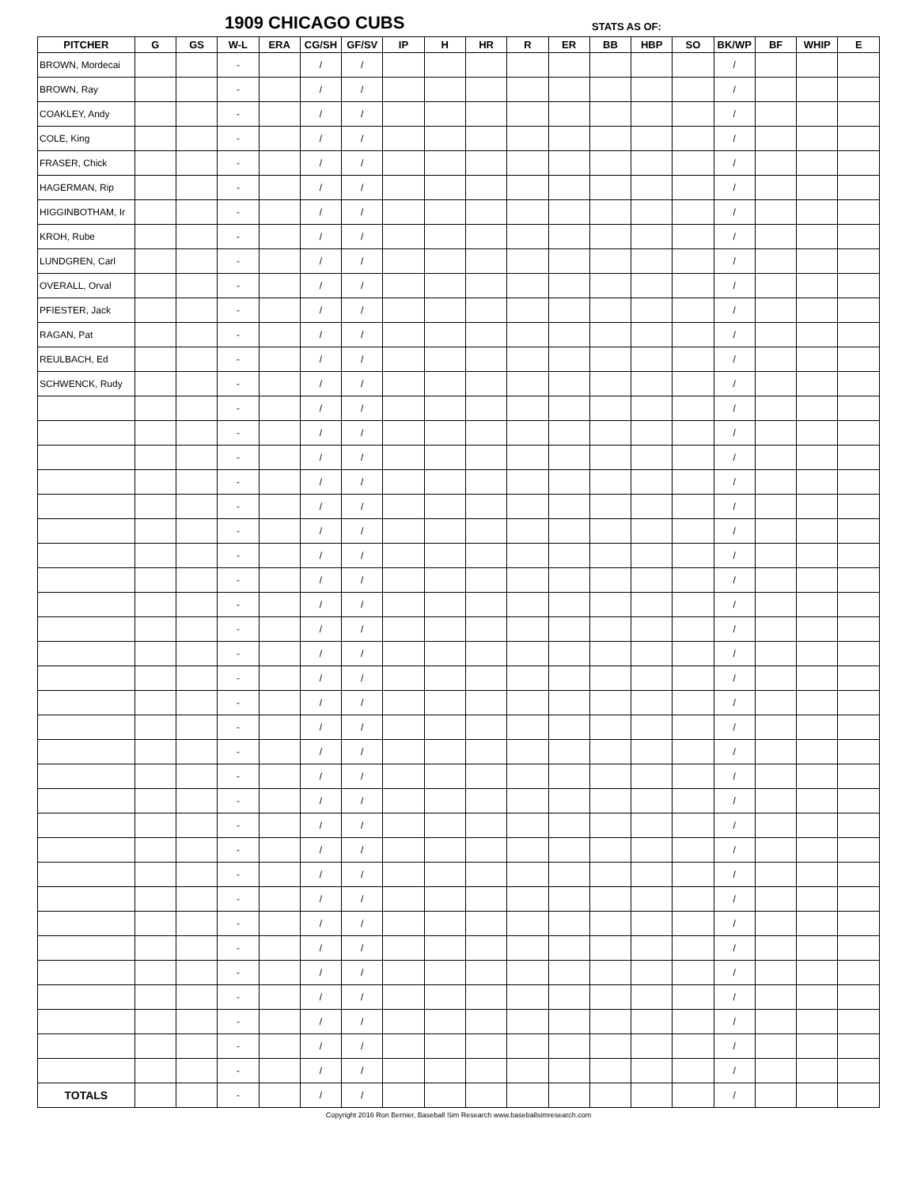1909 CHICAGO CUBS STATS AS OF:
| PITCHER | G | GS | W-L | ERA | CG/SH | GF/SV | IP | H | HR | R | ER | BB | HBP | SO | BK/WP | BF | WHIP | E |
| --- | --- | --- | --- | --- | --- | --- | --- | --- | --- | --- | --- | --- | --- | --- | --- | --- | --- | --- |
| BROWN, Mordecai | | | - | | / | / | | | | | | | | | / | | | |
| BROWN, Ray | | | - | | / | / | | | | | | | | | / | | | |
| COAKLEY, Andy | | | - | | / | / | | | | | | | | | / | | | |
| COLE, King | | | - | | / | / | | | | | | | | | / | | | |
| FRASER, Chick | | | - | | / | / | | | | | | | | | / | | | |
| HAGERMAN, Rip | | | - | | / | / | | | | | | | | | / | | | |
| HIGGINBOTHAM, Ir | | | - | | / | / | | | | | | | | | / | | | |
| KROH, Rube | | | - | | / | / | | | | | | | | | / | | | |
| LUNDGREN, Carl | | | - | | / | / | | | | | | | | | / | | | |
| OVERALL, Orval | | | - | | / | / | | | | | | | | | / | | | |
| PFIESTER, Jack | | | - | | / | / | | | | | | | | | / | | | |
| RAGAN, Pat | | | - | | / | / | | | | | | | | | / | | | |
| REULBACH, Ed | | | - | | / | / | | | | | | | | | / | | | |
| SCHWENCK, Rudy | | | - | | / | / | | | | | | | | | / | | | |
| | | | - | | / | / | | | | | | | | | / | | | |
| | | | - | | / | / | | | | | | | | | / | | | |
| | | | - | | / | / | | | | | | | | | / | | | |
| | | | - | | / | / | | | | | | | | | / | | | |
| | | | - | | / | / | | | | | | | | | / | | | |
| | | | - | | / | / | | | | | | | | | / | | | |
| | | | - | | / | / | | | | | | | | | / | | | |
| | | | - | | / | / | | | | | | | | | / | | | |
| | | | - | | / | / | | | | | | | | | / | | | |
| | | | - | | / | / | | | | | | | | | / | | | |
| | | | - | | / | / | | | | | | | | | / | | | |
| | | | - | | / | / | | | | | | | | | / | | | |
| | | | - | | / | / | | | | | | | | | / | | | |
| | | | - | | / | / | | | | | | | | | / | | | |
| | | | - | | / | / | | | | | | | | | / | | | |
| | | | - | | / | / | | | | | | | | | / | | | |
| | | | - | | / | / | | | | | | | | | / | | | |
| | | | - | | / | / | | | | | | | | | / | | | |
| | | | - | | / | / | | | | | | | | | / | | | |
| | | | - | | / | / | | | | | | | | | / | | | |
| | | | - | | / | / | | | | | | | | | / | | | |
| | | | - | | / | / | | | | | | | | | / | | | |
| | | | - | | / | / | | | | | | | | | / | | | |
| | | | - | | / | / | | | | | | | | | / | | | |
| | | | - | | / | / | | | | | | | | | / | | | |
| | | | - | | / | / | | | | | | | | | / | | | |
| | | | - | | / | / | | | | | | | | | / | | | |
| | | | - | | / | / | | | | | | | | | / | | | |
| TOTALS | | | - | | / | / | | | | | | | | | / | | | |
Copyright 2016 Ron Bernier, Baseball Sim Research www.baseballsimresearch.com